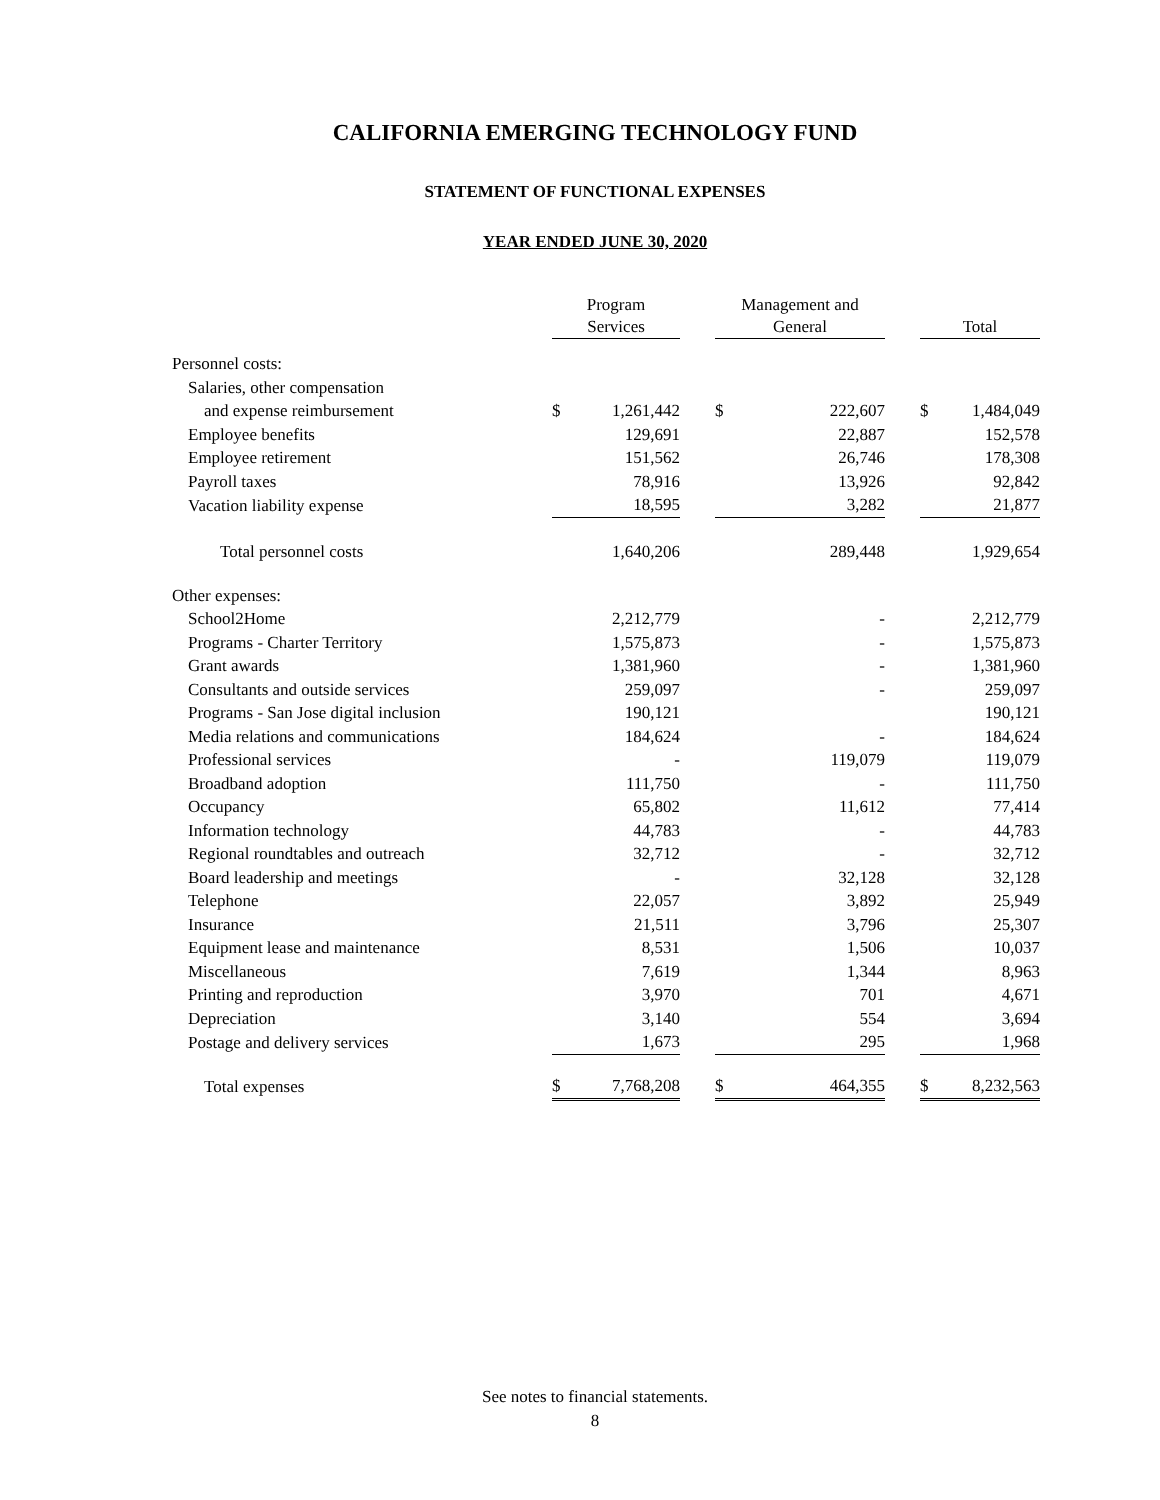CALIFORNIA EMERGING TECHNOLOGY FUND
STATEMENT OF FUNCTIONAL EXPENSES
YEAR ENDED JUNE 30, 2020
| | Program Services | | | Management and General | | | Total | |
| --- | --- | --- | --- | --- | --- | --- | --- | --- |
| Personnel costs: | | | | | | | | |
| Salaries, other compensation | | | | | | | | |
| and expense reimbursement | $ | 1,261,442 | | $ | 222,607 | | $ | 1,484,049 |
| Employee benefits | | 129,691 | | | 22,887 | | | 152,578 |
| Employee retirement | | 151,562 | | | 26,746 | | | 178,308 |
| Payroll taxes | | 78,916 | | | 13,926 | | | 92,842 |
| Vacation liability expense | | 18,595 | | | 3,282 | | | 21,877 |
| Total personnel costs | | 1,640,206 | | | 289,448 | | | 1,929,654 |
| Other expenses: | | | | | | | | |
| School2Home | | 2,212,779 | | | - | | | 2,212,779 |
| Programs - Charter Territory | | 1,575,873 | | | - | | | 1,575,873 |
| Grant awards | | 1,381,960 | | | - | | | 1,381,960 |
| Consultants and outside services | | 259,097 | | | - | | | 259,097 |
| Programs - San Jose digital inclusion | | 190,121 | | | | | | 190,121 |
| Media relations and communications | | 184,624 | | | - | | | 184,624 |
| Professional services | | - | | | 119,079 | | | 119,079 |
| Broadband adoption | | 111,750 | | | - | | | 111,750 |
| Occupancy | | 65,802 | | | 11,612 | | | 77,414 |
| Information technology | | 44,783 | | | - | | | 44,783 |
| Regional roundtables and outreach | | 32,712 | | | - | | | 32,712 |
| Board leadership and meetings | | - | | | 32,128 | | | 32,128 |
| Telephone | | 22,057 | | | 3,892 | | | 25,949 |
| Insurance | | 21,511 | | | 3,796 | | | 25,307 |
| Equipment lease and maintenance | | 8,531 | | | 1,506 | | | 10,037 |
| Miscellaneous | | 7,619 | | | 1,344 | | | 8,963 |
| Printing and reproduction | | 3,970 | | | 701 | | | 4,671 |
| Depreciation | | 3,140 | | | 554 | | | 3,694 |
| Postage and delivery services | | 1,673 | | | 295 | | | 1,968 |
| Total expenses | $ | 7,768,208 | | $ | 464,355 | | $ | 8,232,563 |
See notes to financial statements.
8